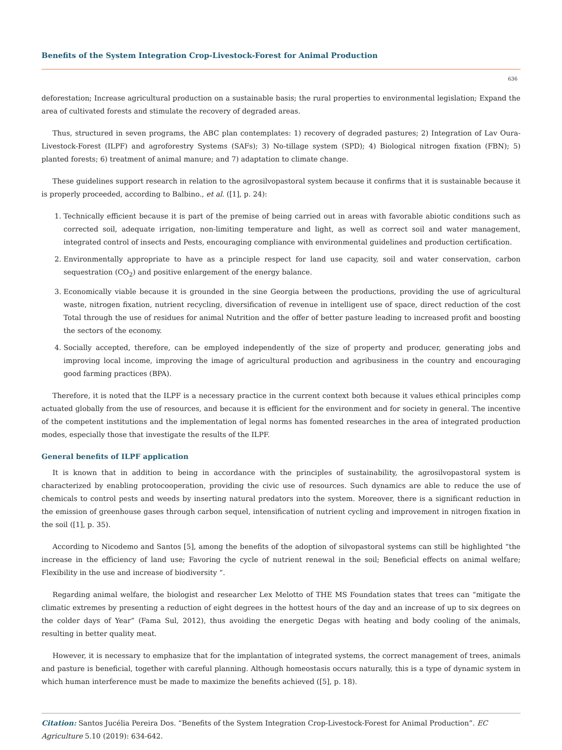Benefits of the System Integration Crop-Livestock-Forest for Animal Production
636
deforestation; Increase agricultural production on a sustainable basis; the rural properties to environmental legislation; Expand the area of cultivated forests and stimulate the recovery of degraded areas.
Thus, structured in seven programs, the ABC plan contemplates: 1) recovery of degraded pastures; 2) Integration of Lav Oura-Livestock-Forest (ILPF) and agroforestry Systems (SAFs); 3) No-tillage system (SPD); 4) Biological nitrogen fixation (FBN); 5) planted forests; 6) treatment of animal manure; and 7) adaptation to climate change.
These guidelines support research in relation to the agrosilvopastoral system because it confirms that it is sustainable because it is properly proceeded, according to Balbino., et al. ([1], p. 24):
1. Technically efficient because it is part of the premise of being carried out in areas with favorable abiotic conditions such as corrected soil, adequate irrigation, non-limiting temperature and light, as well as correct soil and water management, integrated control of insects and Pests, encouraging compliance with environmental guidelines and production certification.
2. Environmentally appropriate to have as a principle respect for land use capacity, soil and water conservation, carbon sequestration (CO<sub>2</sub>) and positive enlargement of the energy balance.
3. Economically viable because it is grounded in the sine Georgia between the productions, providing the use of agricultural waste, nitrogen fixation, nutrient recycling, diversification of revenue in intelligent use of space, direct reduction of the cost Total through the use of residues for animal Nutrition and the offer of better pasture leading to increased profit and boosting the sectors of the economy.
4. Socially accepted, therefore, can be employed independently of the size of property and producer, generating jobs and improving local income, improving the image of agricultural production and agribusiness in the country and encouraging good farming practices (BPA).
Therefore, it is noted that the ILPF is a necessary practice in the current context both because it values ethical principles comp actuated globally from the use of resources, and because it is efficient for the environment and for society in general. The incentive of the competent institutions and the implementation of legal norms has fomented researches in the area of integrated production modes, especially those that investigate the results of the ILPF.
General benefits of ILPF application
It is known that in addition to being in accordance with the principles of sustainability, the agrosilvopastoral system is characterized by enabling protocooperation, providing the civic use of resources. Such dynamics are able to reduce the use of chemicals to control pests and weeds by inserting natural predators into the system. Moreover, there is a significant reduction in the emission of greenhouse gases through carbon sequel, intensification of nutrient cycling and improvement in nitrogen fixation in the soil ([1], p. 35).
According to Nicodemo and Santos [5], among the benefits of the adoption of silvopastoral systems can still be highlighted “the increase in the efficiency of land use; Favoring the cycle of nutrient renewal in the soil; Beneficial effects on animal welfare; Flexibility in the use and increase of biodiversity “.
Regarding animal welfare, the biologist and researcher Lex Melotto of THE MS Foundation states that trees can “mitigate the climatic extremes by presenting a reduction of eight degrees in the hottest hours of the day and an increase of up to six degrees on the colder days of Year” (Fama Sul, 2012), thus avoiding the energetic Degas with heating and body cooling of the animals, resulting in better quality meat.
However, it is necessary to emphasize that for the implantation of integrated systems, the correct management of trees, animals and pasture is beneficial, together with careful planning. Although homeostasis occurs naturally, this is a type of dynamic system in which human interference must be made to maximize the benefits achieved ([5], p. 18).
Citation: Santos Jucélia Pereira Dos. “Benefits of the System Integration Crop-Livestock-Forest for Animal Production”. EC Agriculture 5.10 (2019): 634-642.